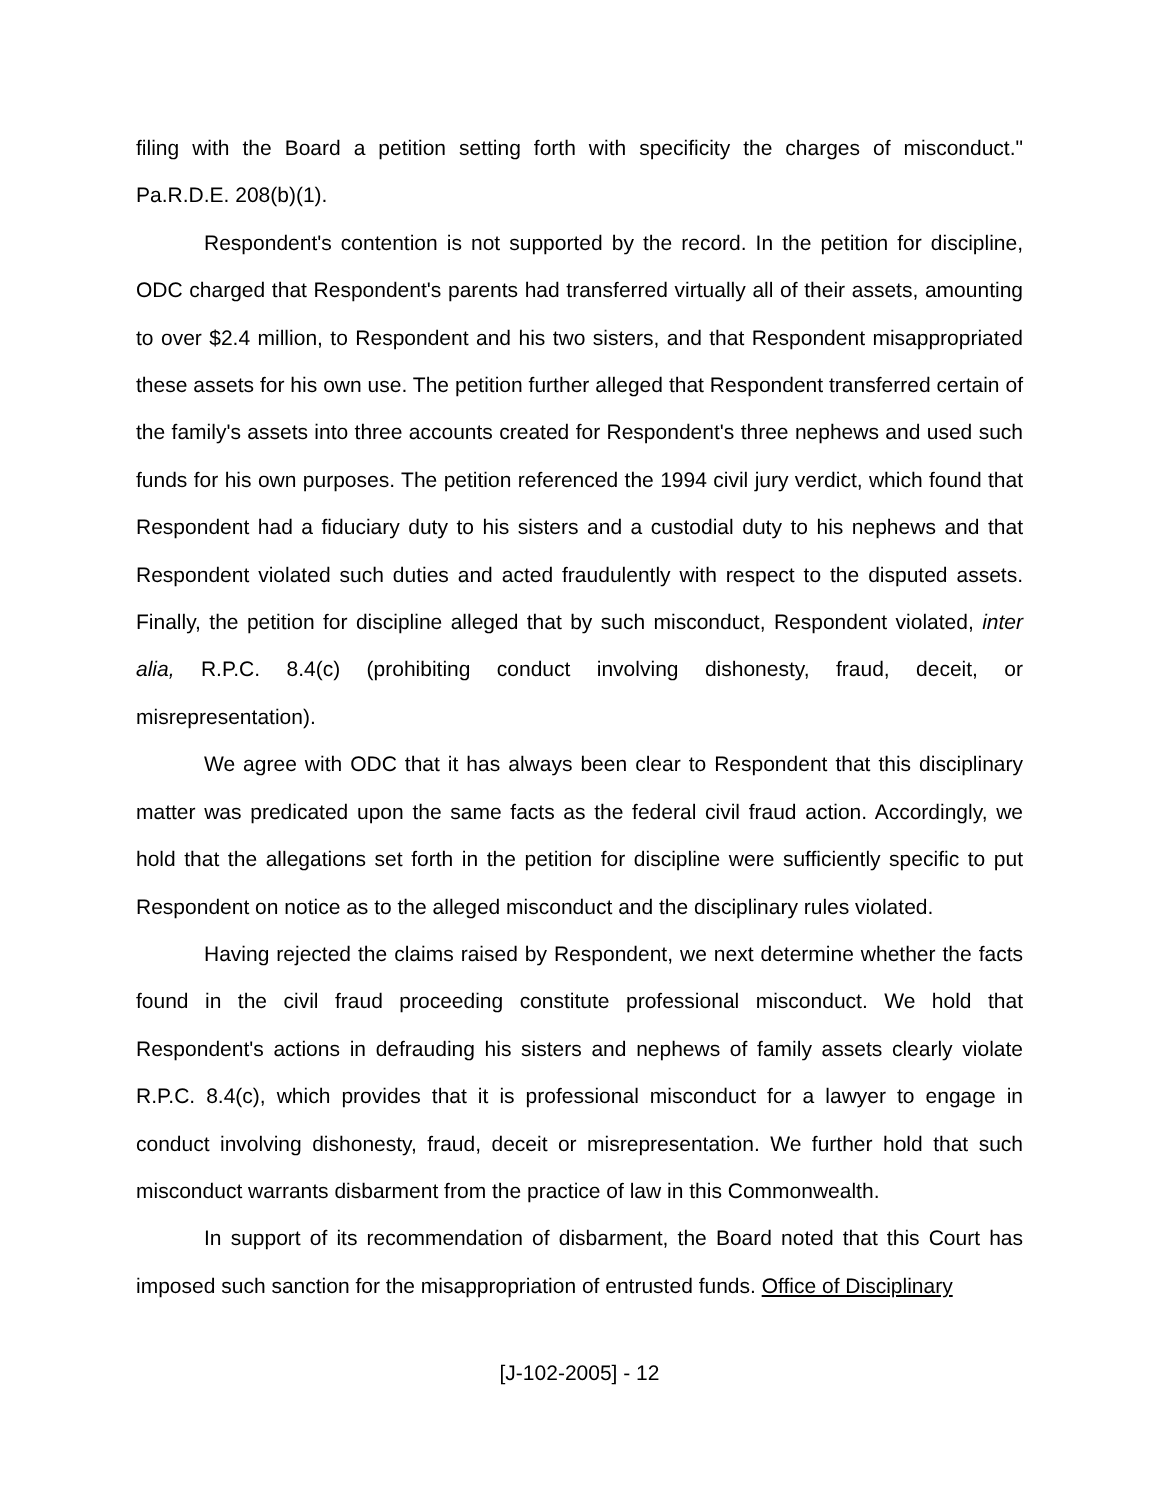filing with the Board a petition setting forth with specificity the charges of misconduct." Pa.R.D.E. 208(b)(1).
Respondent's contention is not supported by the record. In the petition for discipline, ODC charged that Respondent's parents had transferred virtually all of their assets, amounting to over $2.4 million, to Respondent and his two sisters, and that Respondent misappropriated these assets for his own use. The petition further alleged that Respondent transferred certain of the family's assets into three accounts created for Respondent's three nephews and used such funds for his own purposes. The petition referenced the 1994 civil jury verdict, which found that Respondent had a fiduciary duty to his sisters and a custodial duty to his nephews and that Respondent violated such duties and acted fraudulently with respect to the disputed assets. Finally, the petition for discipline alleged that by such misconduct, Respondent violated, inter alia, R.P.C. 8.4(c) (prohibiting conduct involving dishonesty, fraud, deceit, or misrepresentation).
We agree with ODC that it has always been clear to Respondent that this disciplinary matter was predicated upon the same facts as the federal civil fraud action. Accordingly, we hold that the allegations set forth in the petition for discipline were sufficiently specific to put Respondent on notice as to the alleged misconduct and the disciplinary rules violated.
Having rejected the claims raised by Respondent, we next determine whether the facts found in the civil fraud proceeding constitute professional misconduct. We hold that Respondent's actions in defrauding his sisters and nephews of family assets clearly violate R.P.C. 8.4(c), which provides that it is professional misconduct for a lawyer to engage in conduct involving dishonesty, fraud, deceit or misrepresentation. We further hold that such misconduct warrants disbarment from the practice of law in this Commonwealth.
In support of its recommendation of disbarment, the Board noted that this Court has imposed such sanction for the misappropriation of entrusted funds. Office of Disciplinary
[J-102-2005] - 12